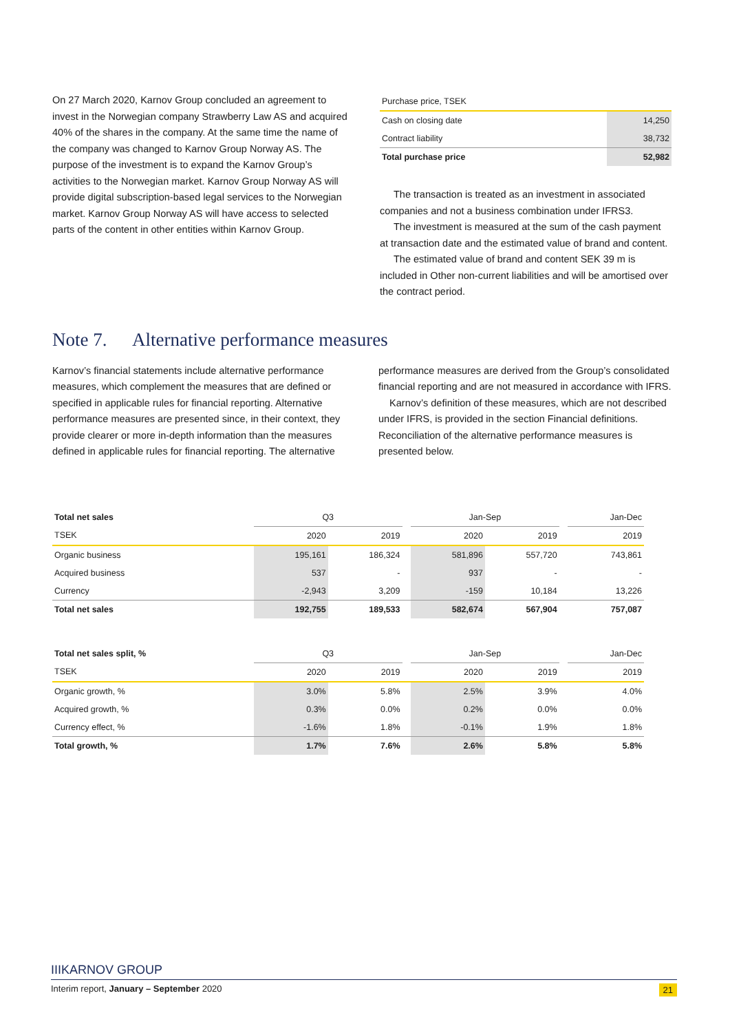On 27 March 2020, Karnov Group concluded an agreement to invest in the Norwegian company Strawberry Law AS and acquired 40% of the shares in the company. At the same time the name of the company was changed to Karnov Group Norway AS. The purpose of the investment is to expand the Karnov Group’s activities to the Norwegian market. Karnov Group Norway AS will provide digital subscription-based legal services to the Norwegian market. Karnov Group Norway AS will have access to selected parts of the content in other entities within Karnov Group.
| Purchase price, TSEK | |
| Cash on closing date | 14,250 |
| Contract liability | 38,732 |
| Total purchase price | 52,982 |
The transaction is treated as an investment in associated companies and not a business combination under IFRS3.
The investment is measured at the sum of the cash payment at transaction date and the estimated value of brand and content.
The estimated value of brand and content SEK 39 m is included in Other non-current liabilities and will be amortised over the contract period.
Note 7. Alternative performance measures
Karnov’s financial statements include alternative performance measures, which complement the measures that are defined or specified in applicable rules for financial reporting. Alternative performance measures are presented since, in their context, they provide clearer or more in-depth information than the measures defined in applicable rules for financial reporting. The alternative
performance measures are derived from the Group’s consolidated financial reporting and are not measured in accordance with IFRS.
Karnov’s definition of these measures, which are not described under IFRS, is provided in the section Financial definitions. Reconciliation of the alternative performance measures is presented below.
| Total net sales | Q3 | | | Jan-Sep | | | Jan-Dec |
| TSEK | 2020 | 2019 | | 2020 | 2019 | | 2019 |
| Organic business | 195,161 | 186,324 | | 581,896 | 557,720 | | 743,861 |
| Acquired business | 537 | - | | 937 | - | | - |
| Currency | -2,943 | 3,209 | | -159 | 10,184 | | 13,226 |
| Total net sales | 192,755 | 189,533 | | 582,674 | 567,904 | | 757,087 |
| Total net sales split, % | Q3 | | | Jan-Sep | | | Jan-Dec |
| TSEK | 2020 | 2019 | | 2020 | 2019 | | 2019 |
| Organic growth, % | 3.0% | 5.8% | | 2.5% | 3.9% | | 4.0% |
| Acquired growth, % | 0.3% | 0.0% | | 0.2% | 0.0% | | 0.0% |
| Currency effect, % | -1.6% | 1.8% | | -0.1% | 1.9% | | 1.8% |
| Total growth, % | 1.7% | 7.6% | | 2.6% | 5.8% | | 5.8% |
IIIKARNOV GROUP
Interim report, January – September 2020 21